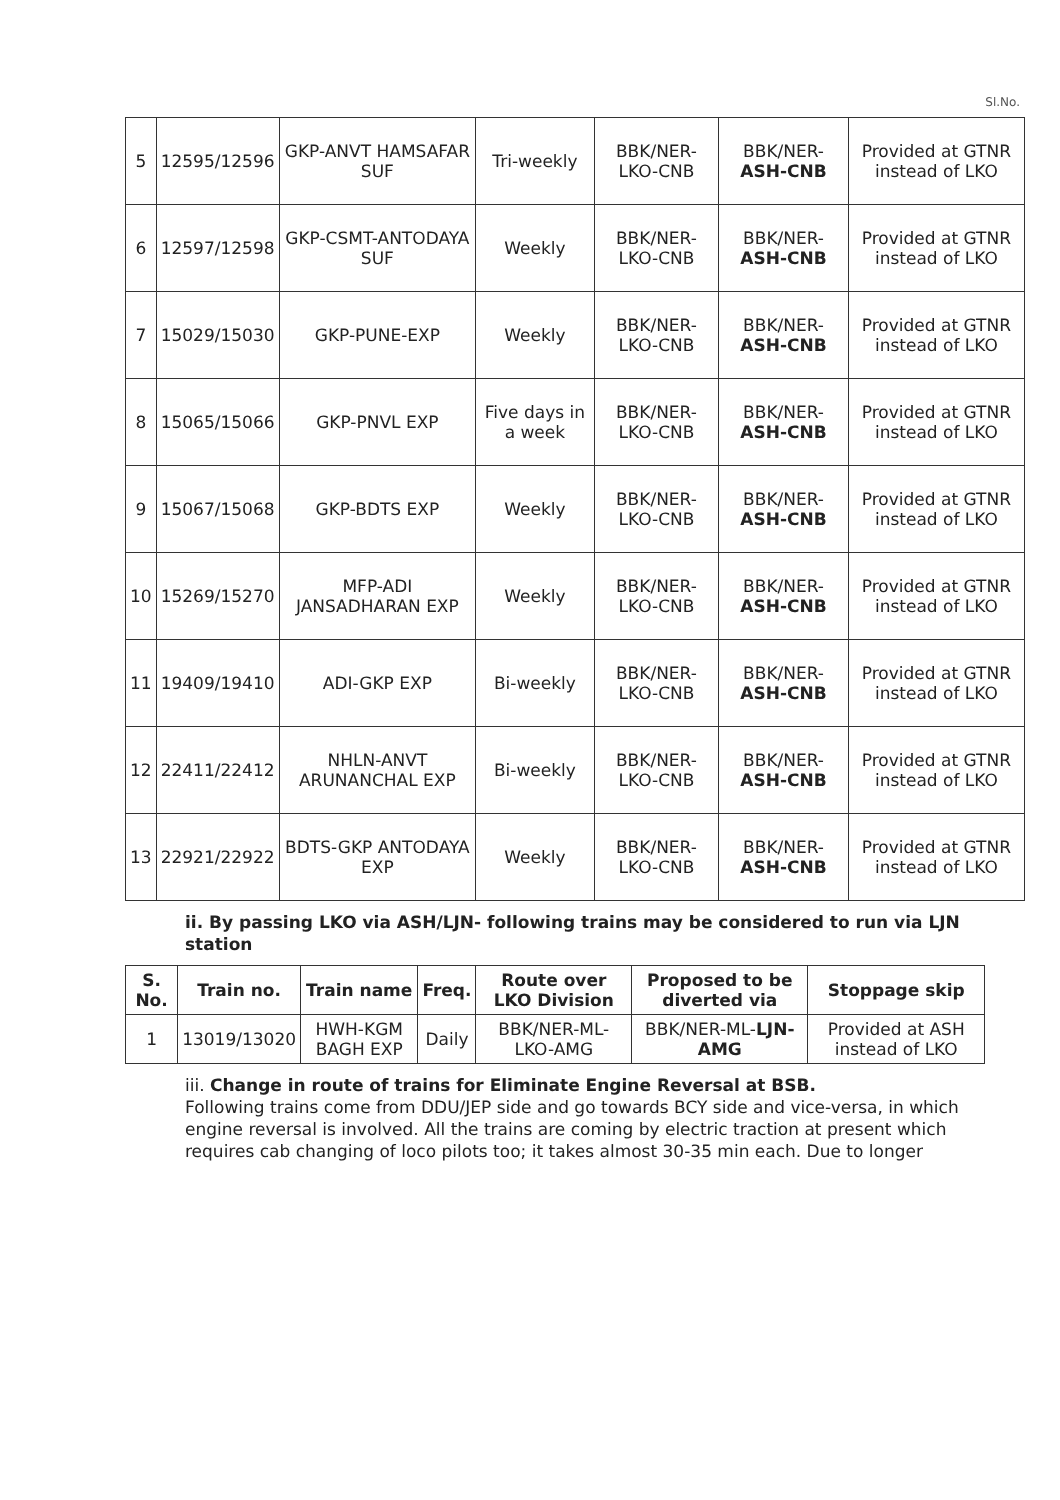Sl.No.
| 5 | 12595/12596 | GKP-ANVT HAMSAFAR SUF | Tri-weekly | BBK/NER-LKO-CNB | BBK/NER- ASH-CNB | Provided at GTNR instead of LKO |
| 6 | 12597/12598 | GKP-CSMT-ANTODAYA SUF | Weekly | BBK/NER-LKO-CNB | BBK/NER- ASH-CNB | Provided at GTNR instead of LKO |
| 7 | 15029/15030 | GKP-PUNE-EXP | Weekly | BBK/NER-LKO-CNB | BBK/NER- ASH-CNB | Provided at GTNR instead of LKO |
| 8 | 15065/15066 | GKP-PNVL EXP | Five days in a week | BBK/NER-LKO-CNB | BBK/NER- ASH-CNB | Provided at GTNR instead of LKO |
| 9 | 15067/15068 | GKP-BDTS EXP | Weekly | BBK/NER-LKO-CNB | BBK/NER- ASH-CNB | Provided at GTNR instead of LKO |
| 10 | 15269/15270 | MFP-ADI JANSADHARAN EXP | Weekly | BBK/NER-LKO-CNB | BBK/NER- ASH-CNB | Provided at GTNR instead of LKO |
| 11 | 19409/19410 | ADI-GKP EXP | Bi-weekly | BBK/NER-LKO-CNB | BBK/NER- ASH-CNB | Provided at GTNR instead of LKO |
| 12 | 22411/22412 | NHLN-ANVT ARUNANCHAL EXP | Bi-weekly | BBK/NER-LKO-CNB | BBK/NER- ASH-CNB | Provided at GTNR instead of LKO |
| 13 | 22921/22922 | BDTS-GKP ANTODAYA EXP | Weekly | BBK/NER-LKO-CNB | BBK/NER- ASH-CNB | Provided at GTNR instead of LKO |
ii. By passing LKO via ASH/LJN- following trains may be considered to run via LJN station
| S. No. | Train no. | Train name | Freq. | Route over LKO Division | Proposed to be diverted via | Stoppage skip |
| --- | --- | --- | --- | --- | --- | --- |
| 1 | 13019/13020 | HWH-KGM BAGH EXP | Daily | BBK/NER-ML-LKO-AMG | BBK/NER-ML- LJN-AMG | Provided at ASH instead of LKO |
iii. Change in route of trains for Eliminate Engine Reversal at BSB.
Following trains come from DDU/JEP side and go towards BCY side and vice-versa, in which engine reversal is involved. All the trains are coming by electric traction at present which requires cab changing of loco pilots too; it takes almost 30-35 min each. Due to longer